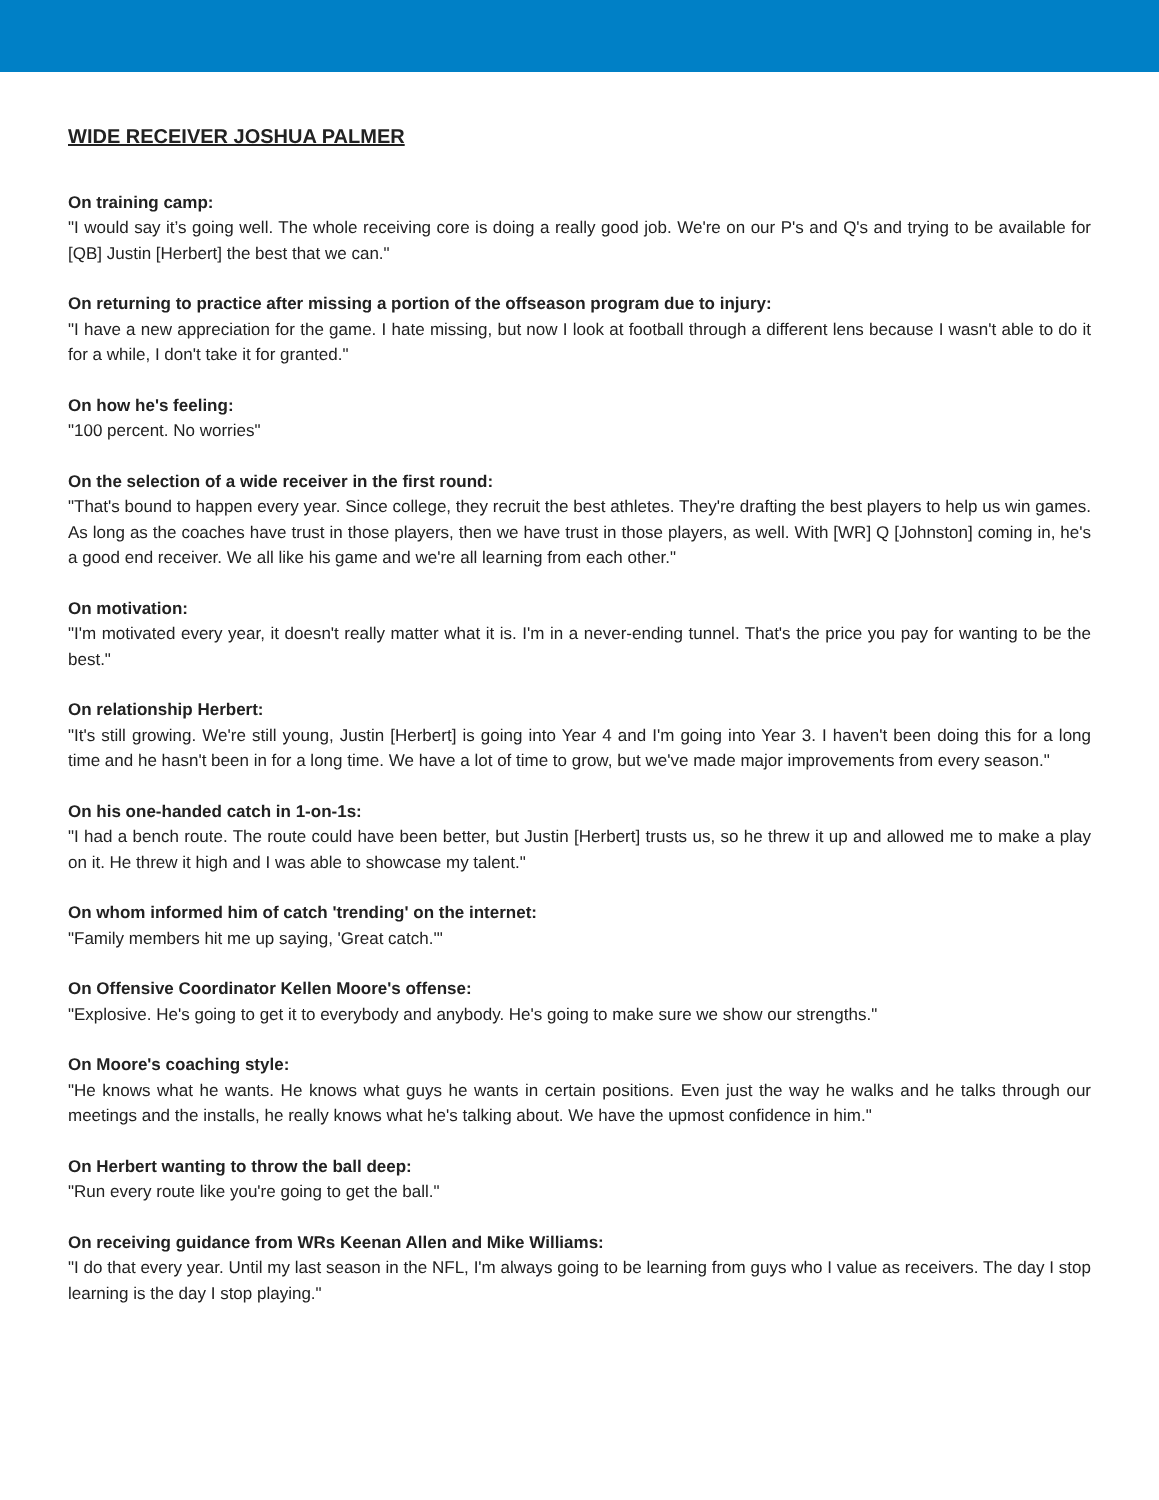WIDE RECEIVER JOSHUA PALMER
On training camp:
"I would say it’s going well. The whole receiving core is doing a really good job. We're on our P's and Q's and trying to be available for [QB] Justin [Herbert] the best that we can."
On returning to practice after missing a portion of the offseason program due to injury:
"I have a new appreciation for the game. I hate missing, but now I look at football through a different lens because I wasn't able to do it for a while, I don't take it for granted."
On how he's feeling:
"100 percent. No worries"
On the selection of a wide receiver in the first round:
"That's bound to happen every year. Since college, they recruit the best athletes. They're drafting the best players to help us win games. As long as the coaches have trust in those players, then we have trust in those players, as well. With [WR] Q [Johnston] coming in, he's a good end receiver. We all like his game and we're all learning from each other."
On motivation:
"I'm motivated every year, it doesn't really matter what it is. I'm in a never-ending tunnel. That's the price you pay for wanting to be the best."
On relationship Herbert:
"It's still growing. We're still young, Justin [Herbert] is going into Year 4 and I'm going into Year 3. I haven't been doing this for a long time and he hasn't been in for a long time. We have a lot of time to grow, but we've made major improvements from every season."
On his one-handed catch in 1-on-1s:
"I had a bench route. The route could have been better, but Justin [Herbert] trusts us, so he threw it up and allowed me to make a play on it. He threw it high and I was able to showcase my talent."
On whom informed him of catch 'trending' on the internet:
"Family members hit me up saying, 'Great catch.'"
On Offensive Coordinator Kellen Moore's offense:
"Explosive. He's going to get it to everybody and anybody. He's going to make sure we show our strengths."
On Moore's coaching style:
"He knows what he wants. He knows what guys he wants in certain positions. Even just the way he walks and he talks through our meetings and the installs, he really knows what he's talking about. We have the upmost confidence in him."
On Herbert wanting to throw the ball deep:
"Run every route like you're going to get the ball."
On receiving guidance from WRs Keenan Allen and Mike Williams:
"I do that every year. Until my last season in the NFL, I'm always going to be learning from guys who I value as receivers. The day I stop learning is the day I stop playing."